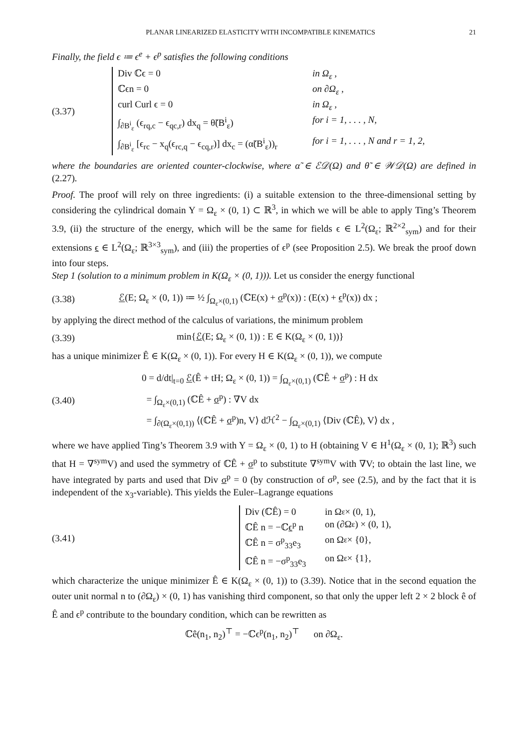PLANAR LINEARIZED ELASTICITY WITH INCOMPATIBLE KINEMATICS 21
Finally, the field ϵ ≔ ϵ<sup>e</sup> + ϵ<sup>p</sup> satisfies the following conditions
(3.37)
Div ℂϵ = 0 in Ω<sub>ε</sub> ,
ℂϵn = 0 on ∂Ω<sub>ε</sub> ,
curl Curl ϵ = 0 in Ω<sub>ε</sub> ,
∫<sub>∂B<sup>i</sup><sub>ε</sub></sub> (ϵ<sub>rq,c</sub> − ϵ<sub>qc,r</sub>) dx<sub>q</sub> = θ̃(B<sup>i</sup><sub>ε</sub>) for i = 1, . . . , N,
∫<sub>∂B<sup>i</sup><sub>ε</sub></sub> [ϵ<sub>rc</sub> − x<sub>q</sub>(ϵ<sub>rc,q</sub> − ϵ<sub>cq,r</sub>)] dx<sub>c</sub> = (α̃(B<sup>i</sup><sub>ε</sub>))<sub>r</sub> for i = 1, . . . , N and r = 1, 2,
where the boundaries are oriented counter-clockwise, where α̃ ∈ ℰ𝒟(Ω) and θ̃ ∈ 𝒲𝒟(Ω) are defined in (2.27).
Proof. The proof will rely on three ingredients: (i) a suitable extension to the three-dimensional setting by considering the cylindrical domain Y = Ω<sub>ε</sub> × (0, 1) ⊂ ℝ<sup>3</sup>, in which we will be able to apply Ting’s Theorem 3.9, (ii) the structure of the energy, which will be the same for fields ϵ ∈ L<sup>2</sup>(Ω<sub>ε</sub>; ℝ<sup>2×2</sup><sub>sym</sub>) and for their extensions ϵ ∈ L<sup>2</sup>(Ω<sub>ε</sub>; ℝ<sup>3×3</sup><sub>sym</sub>), and (iii) the properties of ϵ<sup>p</sup> (see Proposition 2.5). We break the proof down into four steps.
Step 1 (solution to a minimum problem in K(Ω<sub>ε</sub> × (0, 1))). Let us consider the energy functional
(3.38)
ℰ(E; Ω<sub>ε</sub> × (0, 1)) ≔ ½ ∫<sub>Ω<sub>ε</sub>×(0,1)</sub> (ℂE(x) + σ<sup>p</sup>(x)) : (E(x) + ϵ<sup>p</sup>(x)) dx ;
by applying the direct method of the calculus of variations, the minimum problem
(3.39)
min{ℰ(E; Ω<sub>ε</sub> × (0, 1)) : E ∈ K(Ω<sub>ε</sub> × (0, 1))}
has a unique minimizer Ê ∈ K(Ω<sub>ε</sub> × (0, 1)). For every H ∈ K(Ω<sub>ε</sub> × (0, 1)), we compute
(3.40)
0 = d/dt|<sub>t=0</sub> ℰ(Ê + tH; Ω<sub>ε</sub> × (0, 1)) = ∫<sub>Ω<sub>ε</sub>×(0,1)</sub> (ℂÊ + σ<sup>p</sup>) : H dx
= ∫<sub>Ω<sub>ε</sub>×(0,1)</sub> (ℂÊ + σ<sup>p</sup>) : ∇V dx
= ∫<sub>∂(Ω<sub>ε</sub>×(0,1))</sub> ⟨(ℂÊ + σ<sup>p</sup>)n, V⟩ dℋ<sup>2</sup> − ∫<sub>Ω<sub>ε</sub>×(0,1)</sub> ⟨Div (ℂÊ), V⟩ dx ,
where we have applied Ting’s Theorem 3.9 with Y = Ω<sub>ε</sub> × (0, 1) to H (obtaining V ∈ H<sup>1</sup>(Ω<sub>ε</sub> × (0, 1); ℝ<sup>3</sup>) such that H = ∇<sup>sym</sup>V) and used the symmetry of ℂÊ + σ<sup>p</sup> to substitute ∇<sup>sym</sup>V with ∇V; to obtain the last line, we have integrated by parts and used that Div σ<sup>p</sup> = 0 (by construction of σ<sup>p</sup>, see (2.5), and by the fact that it is independent of the x<sub>3</sub>-variable). This yields the Euler–Lagrange equations
(3.41)
Div (ℂÊ) = 0 in Ω<sub>ε</sub> × (0, 1),
ℂÊ n = −ℂϵ<sup>p</sup> n on (∂Ω<sub>ε</sub>) × (0, 1),
ℂÊ n = σ<sup>p</sup><sub>33</sub>e<sub>3</sub> on Ω<sub>ε</sub> × {0},
ℂÊ n = −σ<sup>p</sup><sub>33</sub>e<sub>3</sub> on Ω<sub>ε</sub> × {1},
which characterize the unique minimizer Ê ∈ K(Ω<sub>ε</sub> × (0, 1)) to (3.39). Notice that in the second equation the outer unit normal n to (∂Ω<sub>ε</sub>) × (0, 1) has vanishing third component, so that only the upper left 2 × 2 block ê of Ê and ϵ<sup>p</sup> contribute to the boundary condition, which can be rewritten as
ℂê(n<sub>1</sub>, n<sub>2</sub>)<sup>⊤</sup> = −ℂϵ<sup>p</sup>(n<sub>1</sub>, n<sub>2</sub>)<sup>⊤</sup> on ∂Ω<sub>ε</sub>.